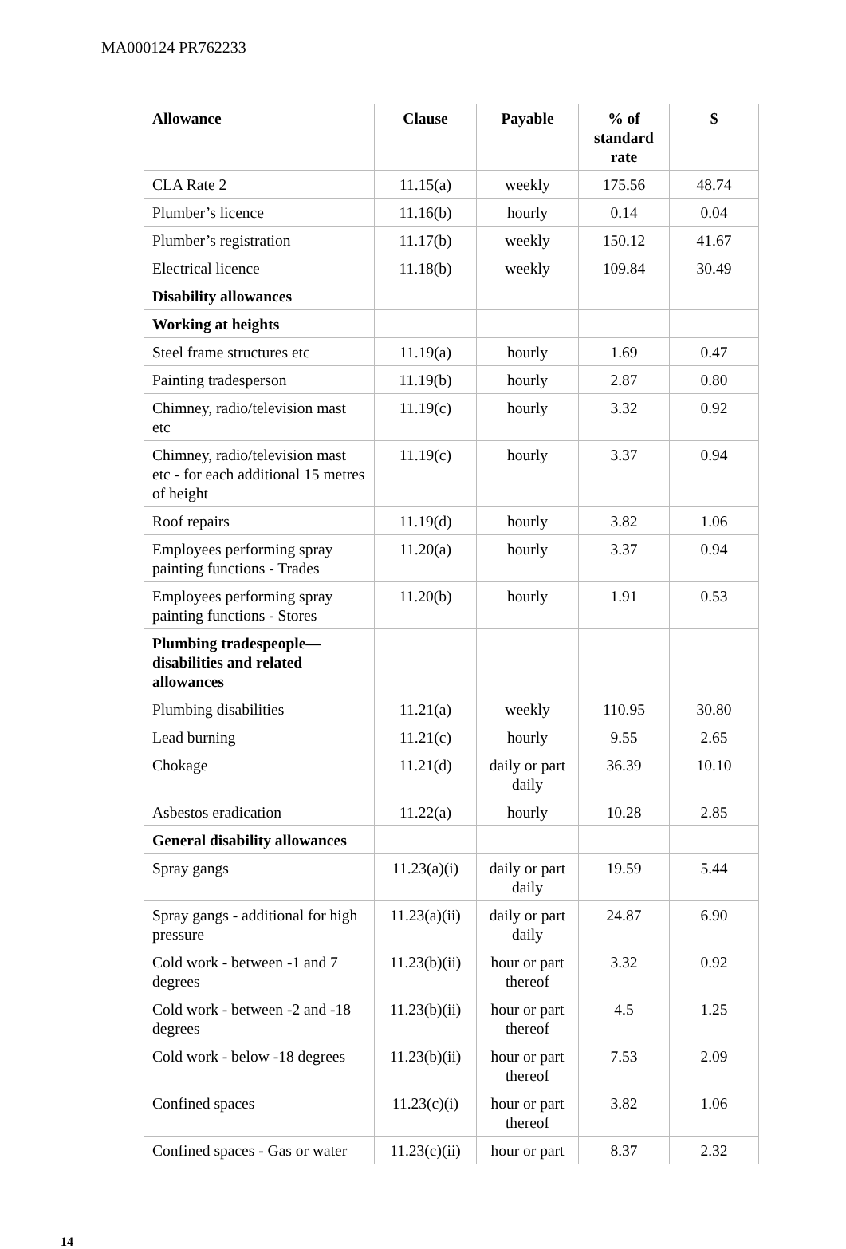MA000124 PR762233
| Allowance | Clause | Payable | % of standard rate | $ |
| --- | --- | --- | --- | --- |
| CLA Rate 2 | 11.15(a) | weekly | 175.56 | 48.74 |
| Plumber’s licence | 11.16(b) | hourly | 0.14 | 0.04 |
| Plumber’s registration | 11.17(b) | weekly | 150.12 | 41.67 |
| Electrical licence | 11.18(b) | weekly | 109.84 | 30.49 |
| Disability allowances | | | | |
| Working at heights | | | | |
| Steel frame structures etc | 11.19(a) | hourly | 1.69 | 0.47 |
| Painting tradesperson | 11.19(b) | hourly | 2.87 | 0.80 |
| Chimney, radio/television mast etc | 11.19(c) | hourly | 3.32 | 0.92 |
| Chimney, radio/television mast etc - for each additional 15 metres of height | 11.19(c) | hourly | 3.37 | 0.94 |
| Roof repairs | 11.19(d) | hourly | 3.82 | 1.06 |
| Employees performing spray painting functions - Trades | 11.20(a) | hourly | 3.37 | 0.94 |
| Employees performing spray painting functions - Stores | 11.20(b) | hourly | 1.91 | 0.53 |
| Plumbing tradespeople—disabilities and related allowances | | | | |
| Plumbing disabilities | 11.21(a) | weekly | 110.95 | 30.80 |
| Lead burning | 11.21(c) | hourly | 9.55 | 2.65 |
| Chokage | 11.21(d) | daily or part daily | 36.39 | 10.10 |
| Asbestos eradication | 11.22(a) | hourly | 10.28 | 2.85 |
| General disability allowances | | | | |
| Spray gangs | 11.23(a)(i) | daily or part daily | 19.59 | 5.44 |
| Spray gangs - additional for high pressure | 11.23(a)(ii) | daily or part daily | 24.87 | 6.90 |
| Cold work - between -1 and 7 degrees | 11.23(b)(ii) | hour or part thereof | 3.32 | 0.92 |
| Cold work - between -2 and -18 degrees | 11.23(b)(ii) | hour or part thereof | 4.5 | 1.25 |
| Cold work - below -18 degrees | 11.23(b)(ii) | hour or part thereof | 7.53 | 2.09 |
| Confined spaces | 11.23(c)(i) | hour or part thereof | 3.82 | 1.06 |
| Confined spaces - Gas or water | 11.23(c)(ii) | hour or part | 8.37 | 2.32 |
14